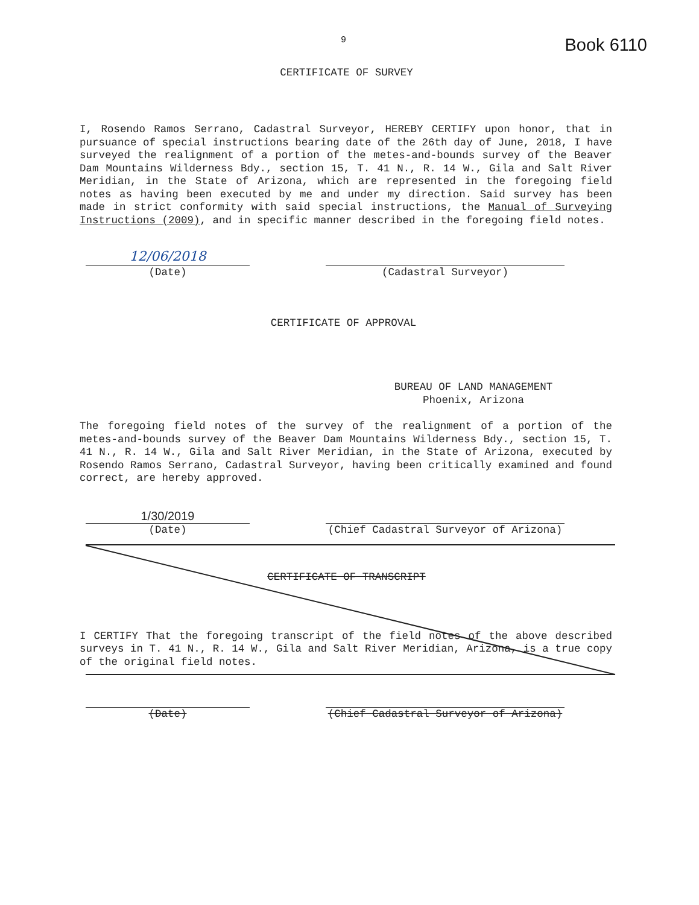9 Book 6110
CERTIFICATE OF SURVEY
I, Rosendo Ramos Serrano, Cadastral Surveyor, HEREBY CERTIFY upon honor, that in pursuance of special instructions bearing date of the 26th day of June, 2018, I have surveyed the realignment of a portion of the metes-and-bounds survey of the Beaver Dam Mountains Wilderness Bdy., section 15, T. 41 N., R. 14 W., Gila and Salt River Meridian, in the State of Arizona, which are represented in the foregoing field notes as having been executed by me and under my direction. Said survey has been made in strict conformity with said special instructions, the Manual of Surveying Instructions (2009), and in specific manner described in the foregoing field notes.
12/06/2018
(Date)
(Cadastral Surveyor)
CERTIFICATE OF APPROVAL
BUREAU OF LAND MANAGEMENT
Phoenix, Arizona
The foregoing field notes of the survey of the realignment of a portion of the metes-and-bounds survey of the Beaver Dam Mountains Wilderness Bdy., section 15, T. 41 N., R. 14 W., Gila and Salt River Meridian, in the State of Arizona, executed by Rosendo Ramos Serrano, Cadastral Surveyor, having been critically examined and found correct, are hereby approved.
1/30/2019
(Date)
(Chief Cadastral Surveyor of Arizona)
CERTIFICATE OF TRANSCRIPT
I CERTIFY That the foregoing transcript of the field notes of the above described surveys in T. 41 N., R. 14 W., Gila and Salt River Meridian, Arizona, is a true copy of the original field notes.
(Date) (Chief Cadastral Surveyor of Arizona)